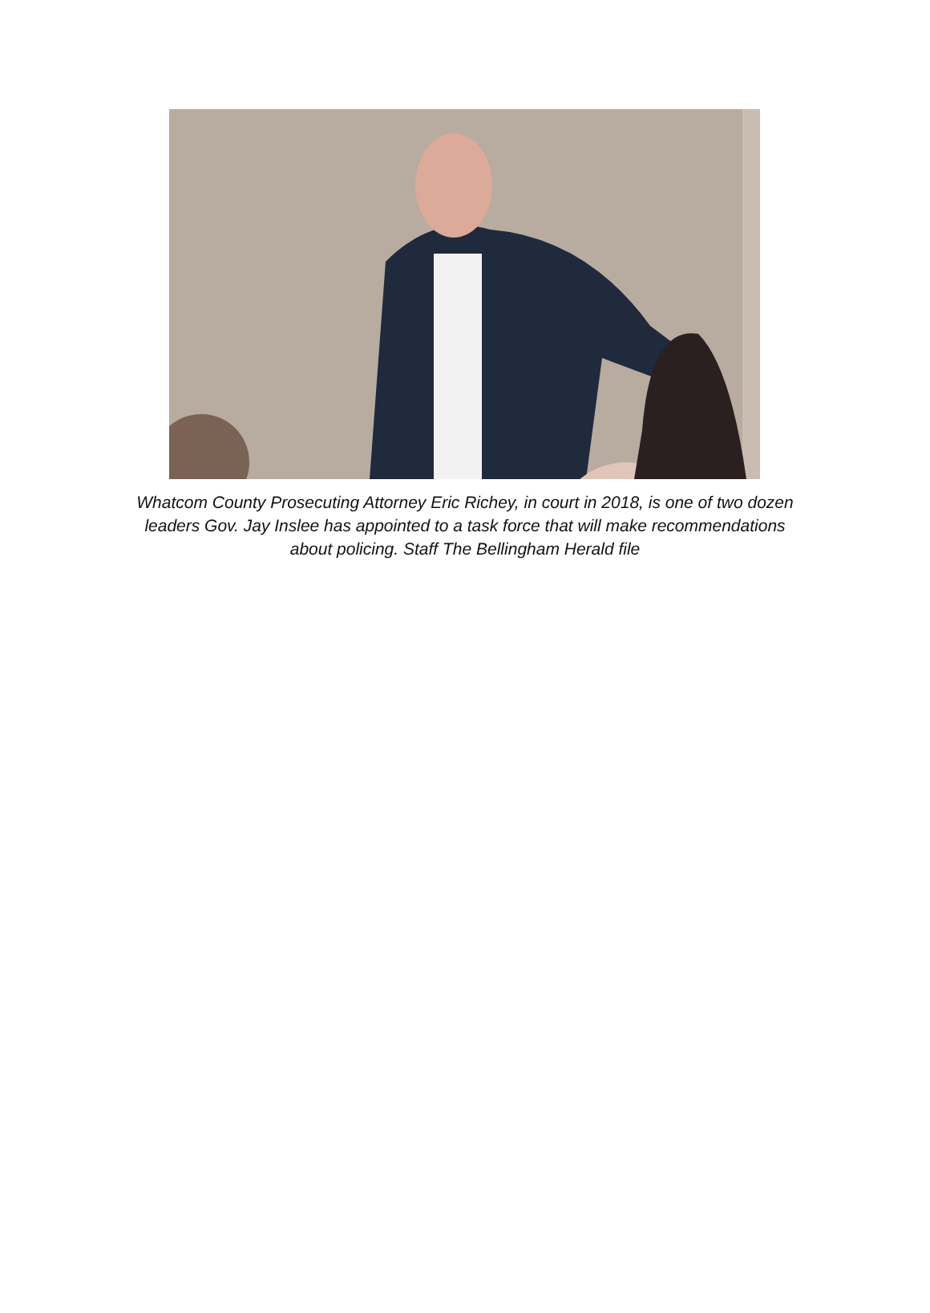Whatcom County Prosecuting Attorney Eric Richey, in court in 2018, is one of two dozen leaders Gov. Jay Inslee has appointed to a task force that will make recommendations about policing. Staff The Bellingham Herald file